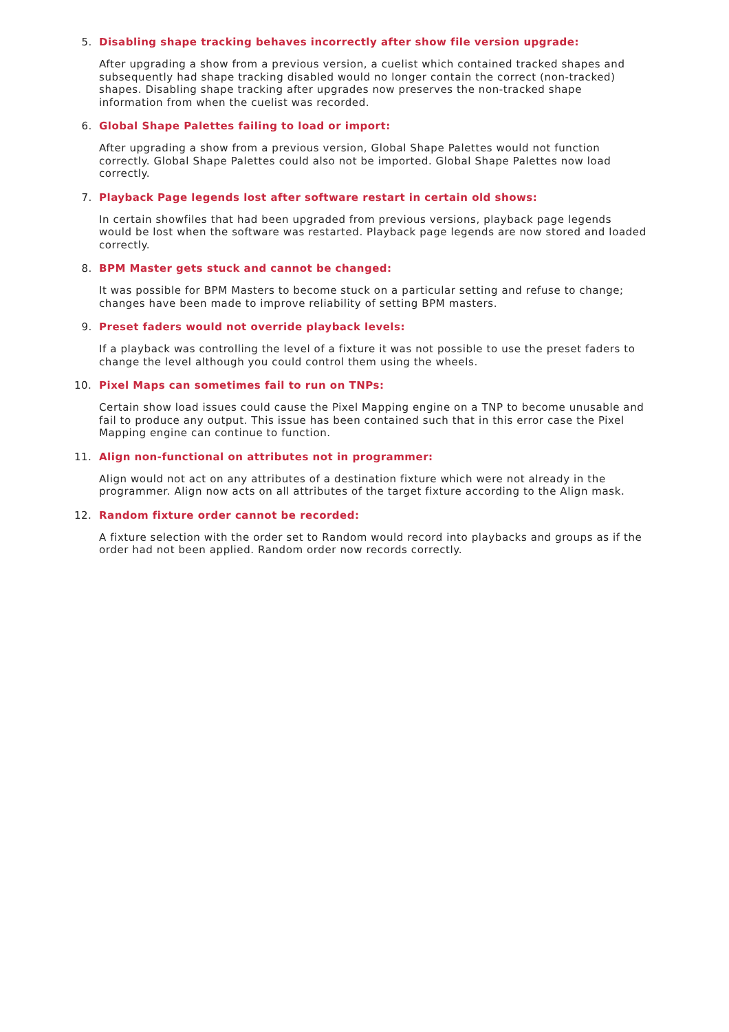5. Disabling shape tracking behaves incorrectly after show file version upgrade:
After upgrading a show from a previous version, a cuelist which contained tracked shapes and subsequently had shape tracking disabled would no longer contain the correct (non-tracked) shapes. Disabling shape tracking after upgrades now preserves the non-tracked shape information from when the cuelist was recorded.
6. Global Shape Palettes failing to load or import:
After upgrading a show from a previous version, Global Shape Palettes would not function correctly. Global Shape Palettes could also not be imported. Global Shape Palettes now load correctly.
7. Playback Page legends lost after software restart in certain old shows:
In certain showfiles that had been upgraded from previous versions, playback page legends would be lost when the software was restarted. Playback page legends are now stored and loaded correctly.
8. BPM Master gets stuck and cannot be changed:
It was possible for BPM Masters to become stuck on a particular setting and refuse to change; changes have been made to improve reliability of setting BPM masters.
9. Preset faders would not override playback levels:
If a playback was controlling the level of a fixture it was not possible to use the preset faders to change the level although you could control them using the wheels.
10. Pixel Maps can sometimes fail to run on TNPs:
Certain show load issues could cause the Pixel Mapping engine on a TNP to become unusable and fail to produce any output. This issue has been contained such that in this error case the Pixel Mapping engine can continue to function.
11. Align non-functional on attributes not in programmer:
Align would not act on any attributes of a destination fixture which were not already in the programmer. Align now acts on all attributes of the target fixture according to the Align mask.
12. Random fixture order cannot be recorded:
A fixture selection with the order set to Random would record into playbacks and groups as if the order had not been applied. Random order now records correctly.